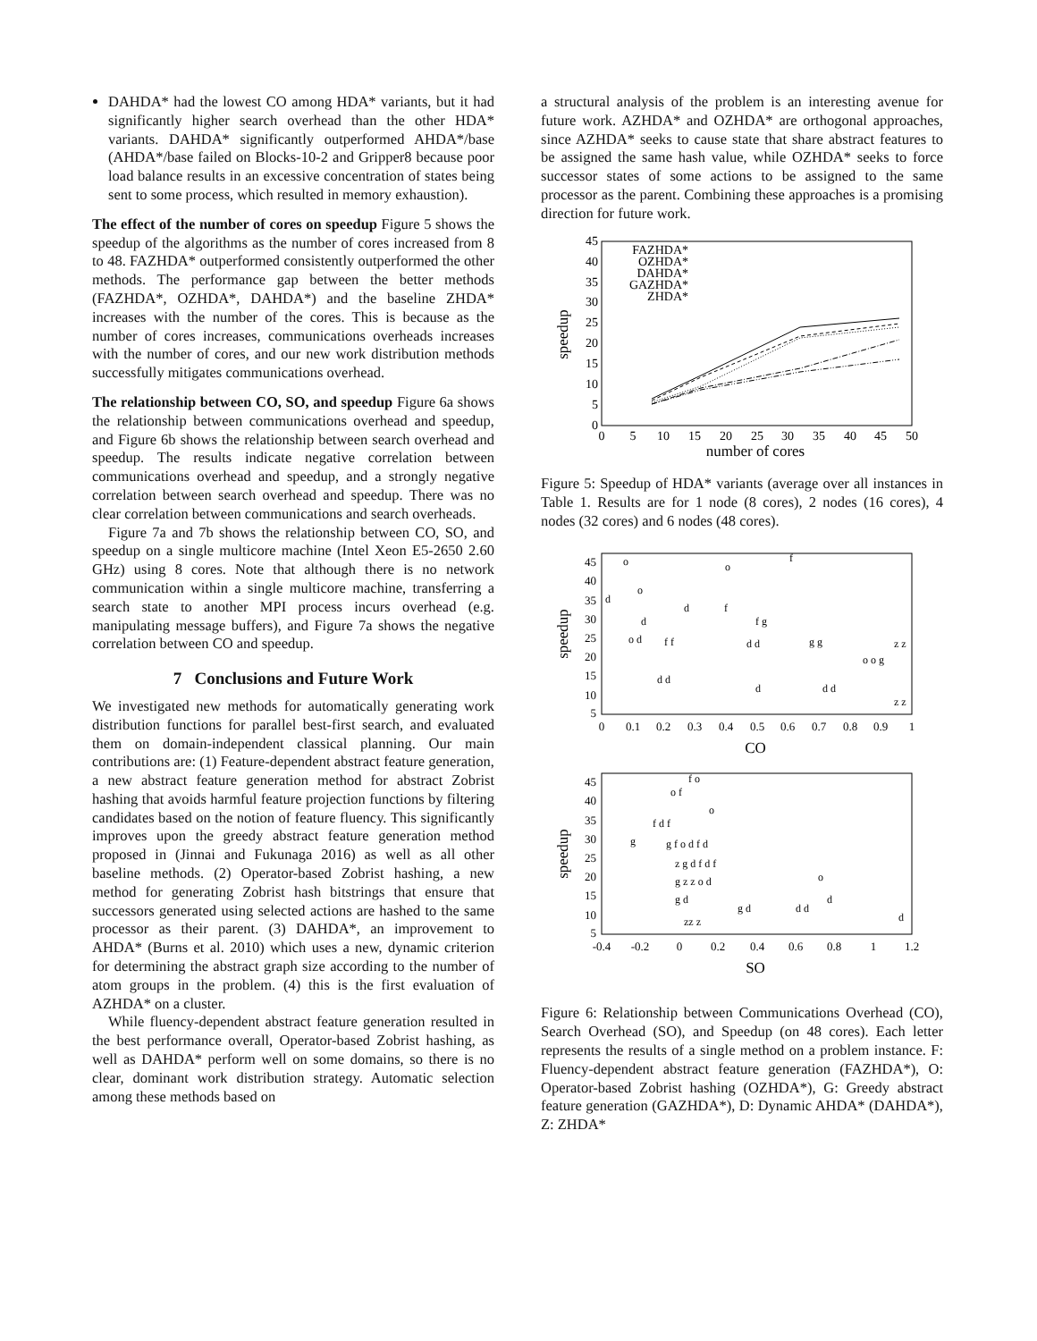DAHDA* had the lowest CO among HDA* variants, but it had significantly higher search overhead than the other HDA* variants. DAHDA* significantly outperformed AHDA*/base (AHDA*/base failed on Blocks-10-2 and Gripper8 because poor load balance results in an excessive concentration of states being sent to some process, which resulted in memory exhaustion).
The effect of the number of cores on speedup Figure 5 shows the speedup of the algorithms as the number of cores increased from 8 to 48. FAZHDA* outperformed consistently outperformed the other methods. The performance gap between the better methods (FAZHDA*, OZHDA*, DAHDA*) and the baseline ZHDA* increases with the number of the cores. This is because as the number of cores increases, communications overheads increases with the number of cores, and our new work distribution methods successfully mitigates communications overhead.
The relationship between CO, SO, and speedup Figure 6a shows the relationship between communications overhead and speedup, and Figure 6b shows the relationship between search overhead and speedup. The results indicate negative correlation between communications overhead and speedup, and a strongly negative correlation between search overhead and speedup. There was no clear correlation between communications and search overheads.
Figure 7a and 7b shows the relationship between CO, SO, and speedup on a single multicore machine (Intel Xeon E5-2650 2.60 GHz) using 8 cores. Note that although there is no network communication within a single multicore machine, transferring a search state to another MPI process incurs overhead (e.g. manipulating message buffers), and Figure 7a shows the negative correlation between CO and speedup.
7 Conclusions and Future Work
We investigated new methods for automatically generating work distribution functions for parallel best-first search, and evaluated them on domain-independent classical planning. Our main contributions are: (1) Feature-dependent abstract feature generation, a new abstract feature generation method for abstract Zobrist hashing that avoids harmful feature projection functions by filtering candidates based on the notion of feature fluency. This significantly improves upon the greedy abstract feature generation method proposed in (Jinnai and Fukunaga 2016) as well as all other baseline methods. (2) Operator-based Zobrist hashing, a new method for generating Zobrist hash bitstrings that ensure that successors generated using selected actions are hashed to the same processor as their parent. (3) DAHDA*, an improvement to AHDA* (Burns et al. 2010) which uses a new, dynamic criterion for determining the abstract graph size according to the number of atom groups in the problem. (4) this is the first evaluation of AZHDA* on a cluster.
While fluency-dependent abstract feature generation resulted in the best performance overall, Operator-based Zobrist hashing, as well as DAHDA* perform well on some domains, so there is no clear, dominant work distribution strategy. Automatic selection among these methods based on
a structural analysis of the problem is an interesting avenue for future work. AZHDA* and OZHDA* are orthogonal approaches, since AZHDA* seeks to cause state that share abstract features to be assigned the same hash value, while OZHDA* seeks to force successor states of some actions to be assigned to the same processor as the parent. Combining these approaches is a promising direction for future work.
0
5
10
15
20
25
30
35
40
45
0
5
10
15
20
25
30
35
40
45
50
number of cores
speedup
FAZHDA*
OZHDA*
DAHDA*
GAZHDA*
ZHDA*
Figure 5: Speedup of HDA* variants (average over all instances in Table 1. Results are for 1 node (8 cores), 2 nodes (16 cores), 4 nodes (32 cores) and 6 nodes (48 cores).
5
10
15
20
25
30
35
40
45
0
0.1
0.2
0.3
0.4
0.5
0.6
0.7
0.8
0.9
1
CO
speedup
o
o
f
o
d
d
d
f
f g
o d
f f
d d
g g
o o g
z z
d d
d
d d
z z
5
10
15
20
25
30
35
40
45
-0.4
-0.2
0
0.2
0.4
0.6
0.8
1
1.2
SO
speedup
f o
o f
o
f d f
g
g f o d f d
z g d f d f
g z z o d
o
d
g d
g d
d d
d
zz z
Figure 6: Relationship between Communications Overhead (CO), Search Overhead (SO), and Speedup (on 48 cores). Each letter represents the results of a single method on a problem instance. F: Fluency-dependent abstract feature generation (FAZHDA*), O: Operator-based Zobrist hashing (OZHDA*), G: Greedy abstract feature generation (GAZHDA*), D: Dynamic AHDA* (DAHDA*), Z: ZHDA*